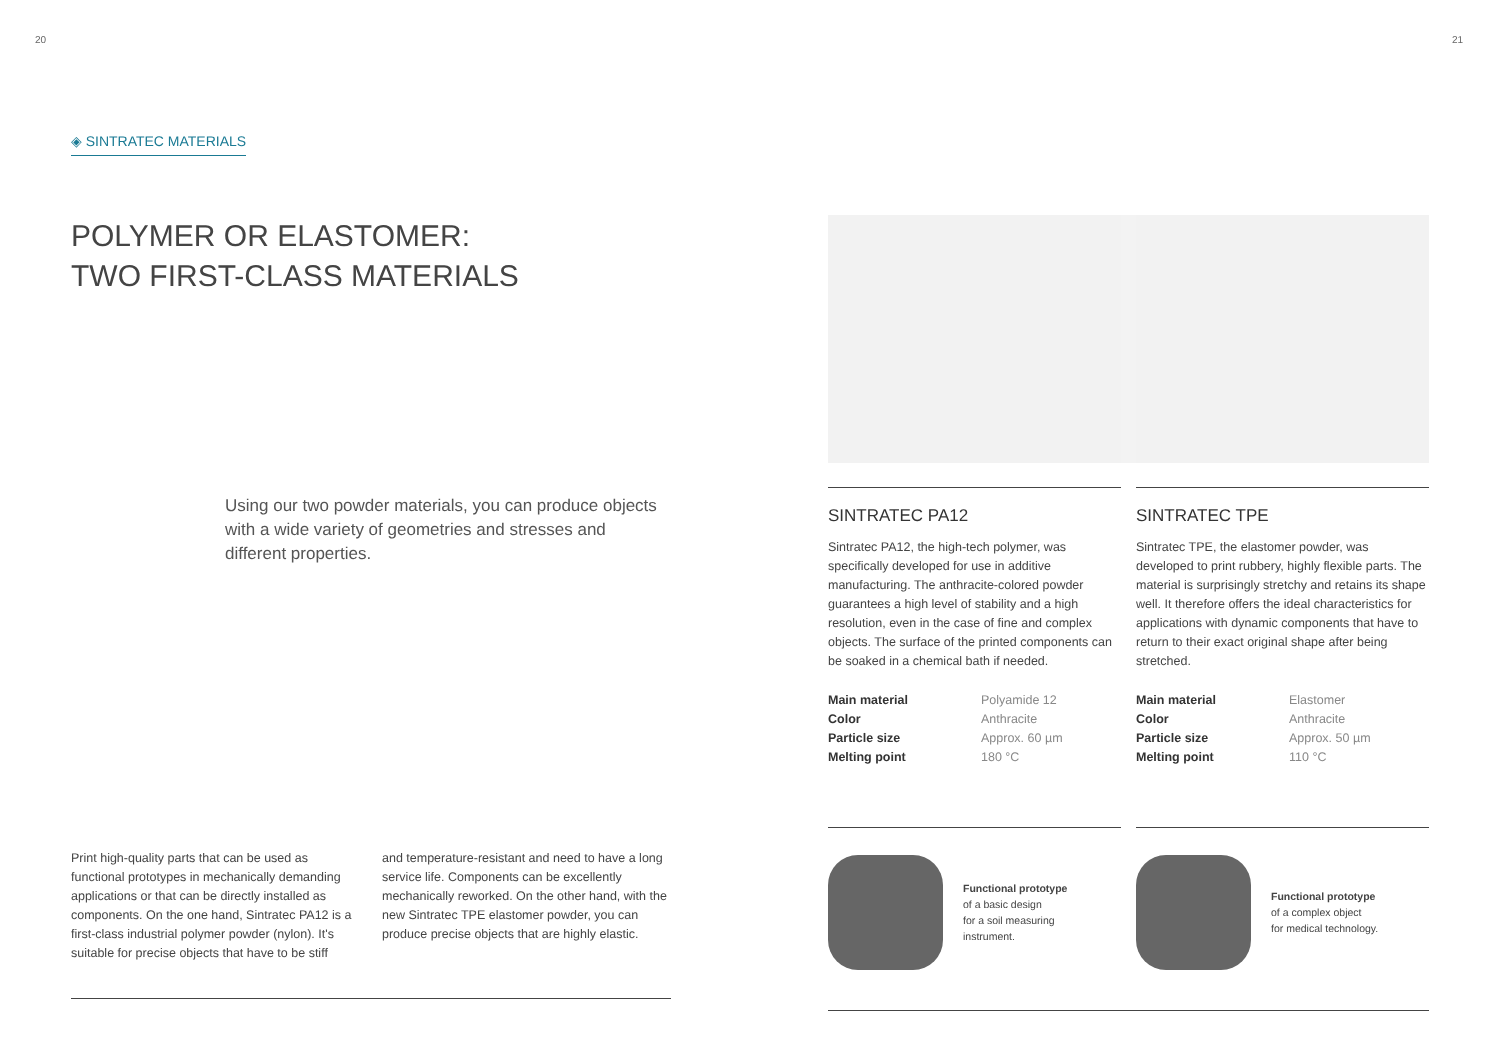20 21
◈ SINTRATEC MATERIALS
POLYMER OR ELASTOMER:
TWO FIRST-CLASS MATERIALS
Using our two powder materials, you can produce objects with a wide variety of geometries and stresses and different properties.
Print high-quality parts that can be used as functional prototypes in mechanically demanding applications or that can be directly installed as components. On the one hand, Sintratec PA12 is a first-class industrial polymer powder (nylon). It's suitable for precise objects that have to be stiff
and temperature-resistant and need to have a long service life. Components can be excellently mechanically reworked. On the other hand, with the new Sintratec TPE elastomer powder, you can produce precise objects that are highly elastic.
SINTRATEC PA12
Sintratec PA12, the high-tech polymer, was specifically developed for use in additive manufacturing. The anthracite-colored powder guarantees a high level of stability and a high resolution, even in the case of fine and complex objects. The surface of the printed components can be soaked in a chemical bath if needed.
| Main material | Polyamide 12 |
| Color | Anthracite |
| Particle size | Approx. 60 µm |
| Melting point | 180 °C |
SINTRATEC TPE
Sintratec TPE, the elastomer powder, was developed to print rubbery, highly flexible parts. The material is surprisingly stretchy and retains its shape well. It therefore offers the ideal characteristics for applications with dynamic components that have to return to their exact original shape after being stretched.
| Main material | Elastomer |
| Color | Anthracite |
| Particle size | Approx. 50 µm |
| Melting point | 110 °C |
Functional prototype
of a basic design
for a soil measuring
instrument.
Functional prototype
of a complex object
for medical technology.